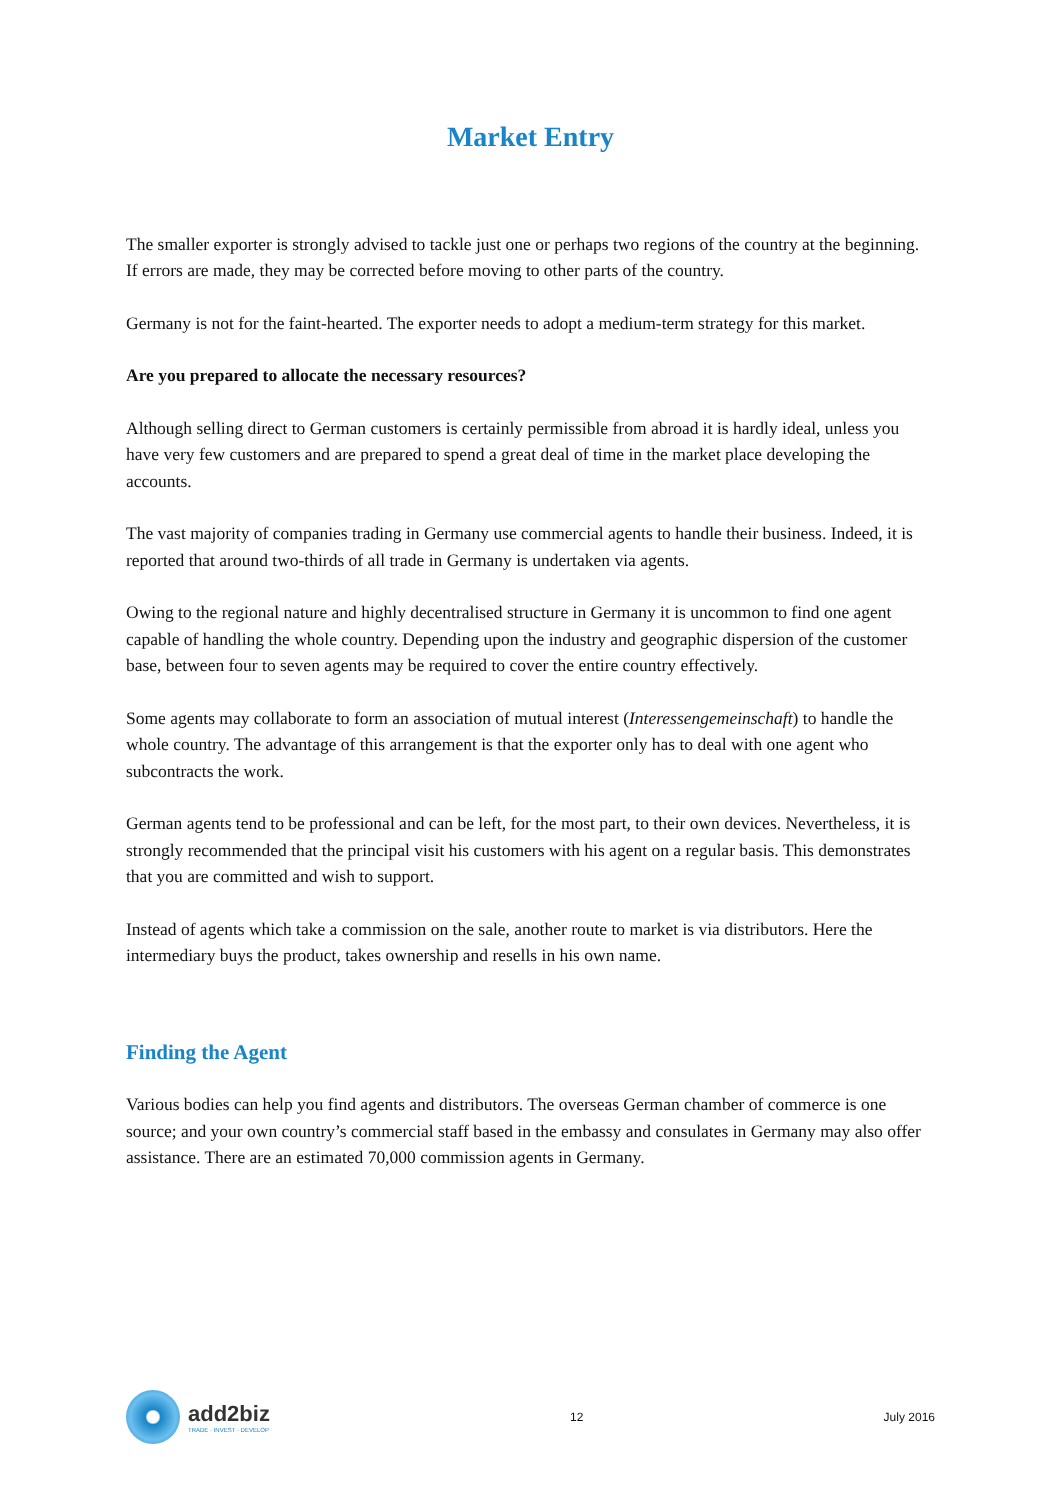Market Entry
The smaller exporter is strongly advised to tackle just one or perhaps two regions of the country at the beginning. If errors are made, they may be corrected before moving to other parts of the country.
Germany is not for the faint-hearted. The exporter needs to adopt a medium-term strategy for this market.
Are you prepared to allocate the necessary resources?
Although selling direct to German customers is certainly permissible from abroad it is hardly ideal, unless you have very few customers and are prepared to spend a great deal of time in the market place developing the accounts.
The vast majority of companies trading in Germany use commercial agents to handle their business. Indeed, it is reported that around two-thirds of all trade in Germany is undertaken via agents.
Owing to the regional nature and highly decentralised structure in Germany it is uncommon to find one agent capable of handling the whole country. Depending upon the industry and geographic dispersion of the customer base, between four to seven agents may be required to cover the entire country effectively.
Some agents may collaborate to form an association of mutual interest (Interessengemeinschaft) to handle the whole country. The advantage of this arrangement is that the exporter only has to deal with one agent who subcontracts the work.
German agents tend to be professional and can be left, for the most part, to their own devices. Nevertheless, it is strongly recommended that the principal visit his customers with his agent on a regular basis. This demonstrates that you are committed and wish to support.
Instead of agents which take a commission on the sale, another route to market is via distributors. Here the intermediary buys the product, takes ownership and resells in his own name.
Finding the Agent
Various bodies can help you find agents and distributors. The overseas German chamber of commerce is one source; and your own country’s commercial staff based in the embassy and consulates in Germany may also offer assistance. There are an estimated 70,000 commission agents in Germany.
add2biz
TRADE · INVEST · DEVELOP
12 July 2016